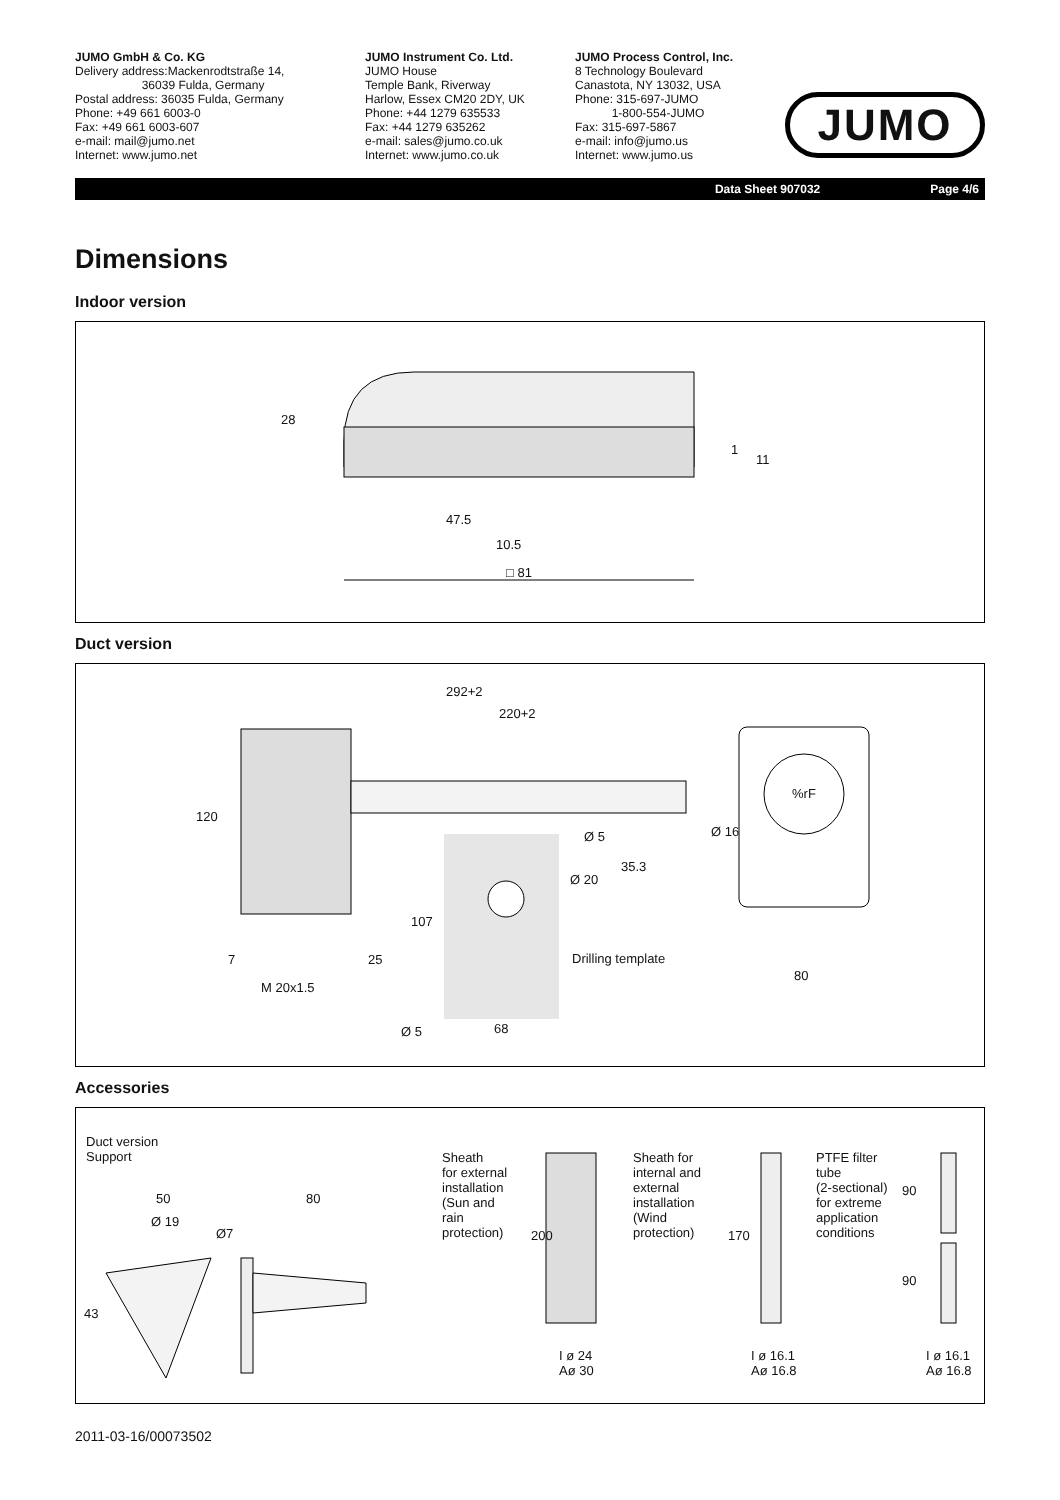JUMO GmbH & Co. KG
Delivery address:Mackenrodtstraße 14,
36039 Fulda, Germany
Postal address: 36035 Fulda, Germany
Phone: +49 661 6003-0
Fax: +49 661 6003-607
e-mail: mail@jumo.net
Internet: www.jumo.net
JUMO Instrument Co. Ltd.
JUMO House
Temple Bank, Riverway
Harlow, Essex CM20 2DY, UK
Phone: +44 1279 635533
Fax: +44 1279 635262
e-mail: sales@jumo.co.uk
Internet: www.jumo.co.uk
JUMO Process Control, Inc.
8 Technology Boulevard
Canastota, NY 13032, USA
Phone: 315-697-JUMO
1-800-554-JUMO
Fax: 315-697-5867
e-mail: info@jumo.us
Internet: www.jumo.us
JUMO
Data Sheet 907032 Page 4/6
Dimensions
Indoor version
28
1
11
47.5
10.5
□ 81
Duct version
292+2
220+2
120
%rF
Ø 16 Ø 5
Ø 20
35.3
107
7 25 Drilling template
80
M 20x1.5
Ø 5 68
Accessories
Duct version
Support
50
Ø 19
Ø7
80
43
Sheath
for external
installation
(Sun and
rain
protection) 200
I ø 24
Aø 30
Sheath for
internal and
external
installation
(Wind
protection) 170
I ø 16.1
Aø 16.8
PTFE filter
tube
(2-sectional)
for extreme
application
conditions
90
90
I ø 16.1
Aø 16.8
2011-03-16/00073502